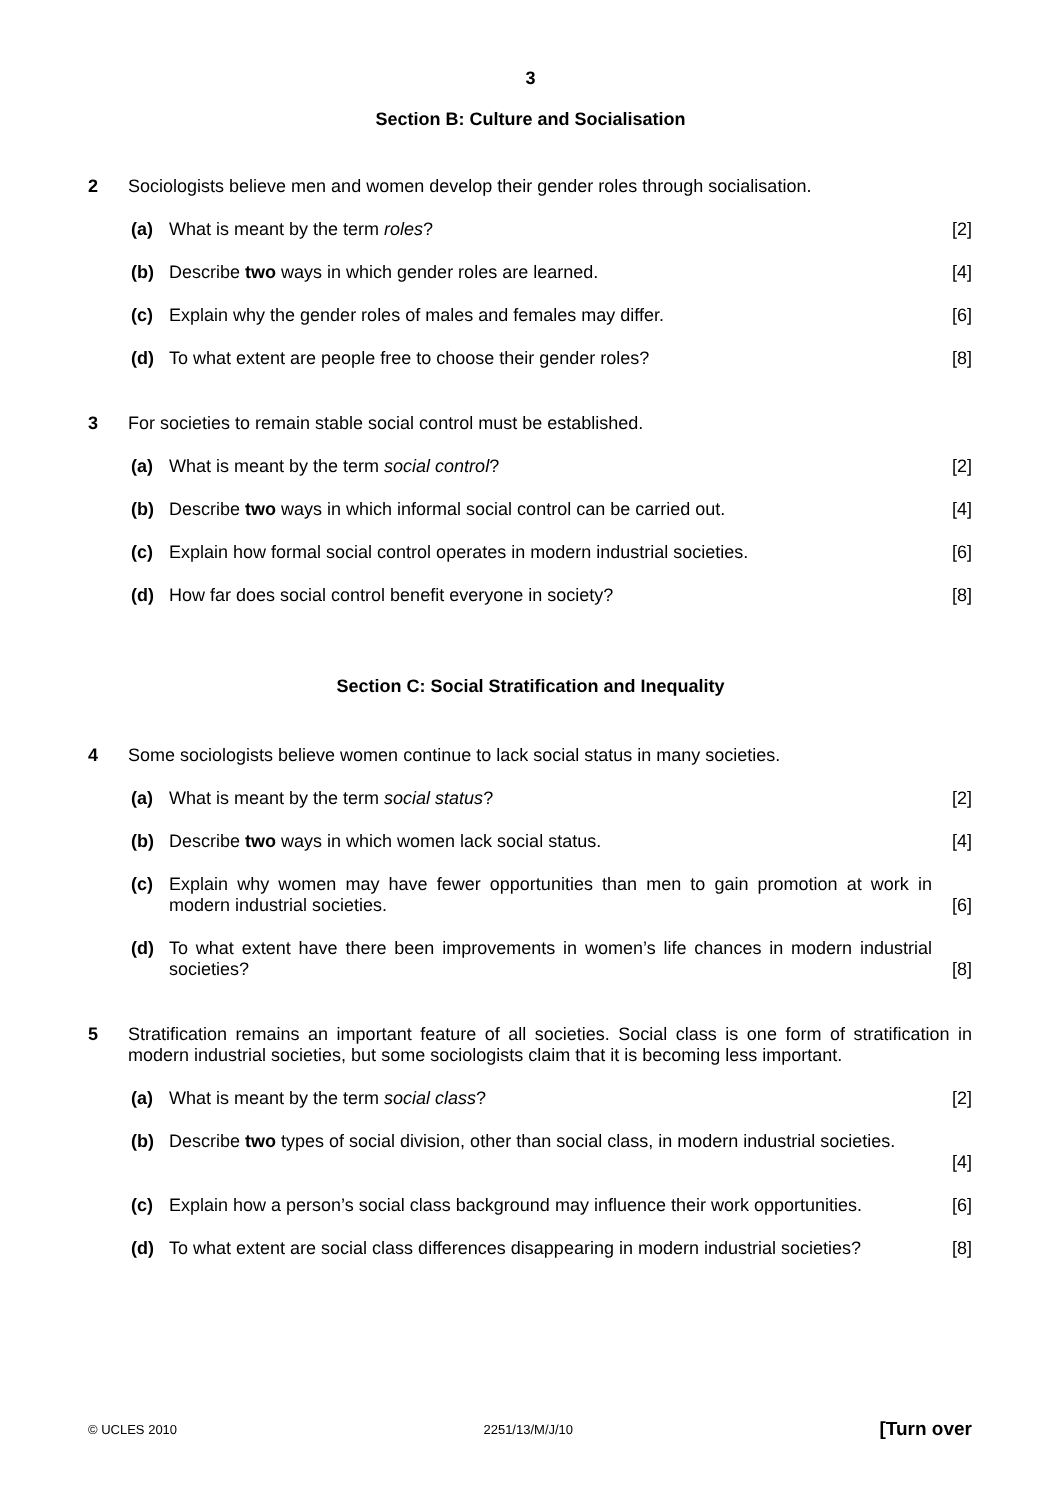3
Section B: Culture and Socialisation
2 Sociologists believe men and women develop their gender roles through socialisation.
(a) What is meant by the term roles?
[2]
(b) Describe two ways in which gender roles are learned.
[4]
(c) Explain why the gender roles of males and females may differ.
[6]
(d) To what extent are people free to choose their gender roles?
[8]
3 For societies to remain stable social control must be established.
(a) What is meant by the term social control?
[2]
(b) Describe two ways in which informal social control can be carried out.
[4]
(c) Explain how formal social control operates in modern industrial societies.
[6]
(d) How far does social control benefit everyone in society?
[8]
Section C: Social Stratification and Inequality
4 Some sociologists believe women continue to lack social status in many societies.
(a) What is meant by the term social status?
[2]
(b) Describe two ways in which women lack social status.
[4]
(c) Explain why women may have fewer opportunities than men to gain promotion at work in modern industrial societies.
[6]
(d) To what extent have there been improvements in women’s life chances in modern industrial societies?
[8]
5 Stratification remains an important feature of all societies. Social class is one form of stratification in modern industrial societies, but some sociologists claim that it is becoming less important.
(a) What is meant by the term social class?
[2]
(b) Describe two types of social division, other than social class, in modern industrial societies.
[4]
(c) Explain how a person’s social class background may influence their work opportunities.
[6]
(d) To what extent are social class differences disappearing in modern industrial societies?
[8]
© UCLES 2010 2251/13/M/J/10 [Turn over